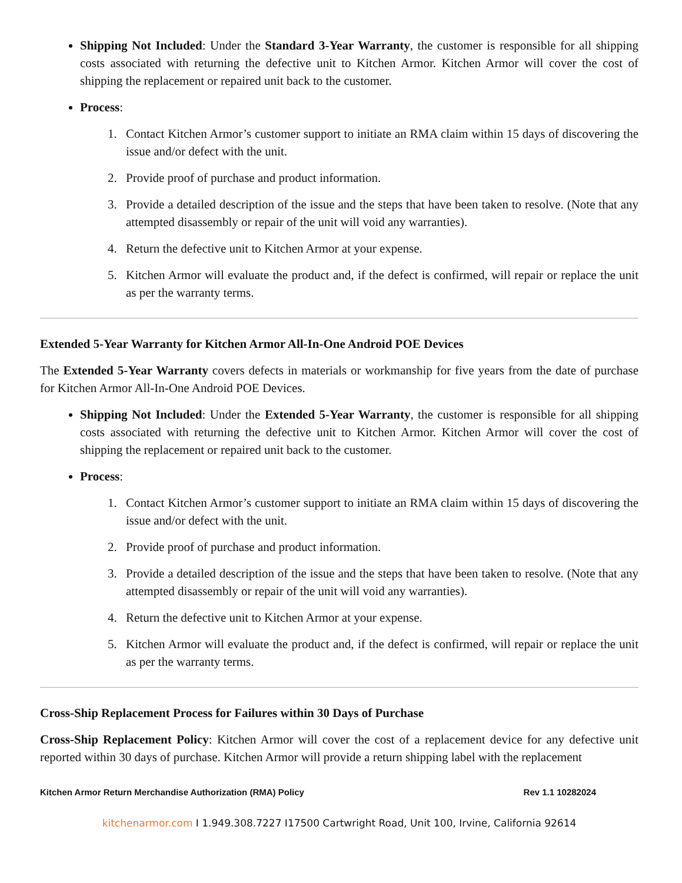Shipping Not Included: Under the Standard 3-Year Warranty, the customer is responsible for all shipping costs associated with returning the defective unit to Kitchen Armor. Kitchen Armor will cover the cost of shipping the replacement or repaired unit back to the customer.
Process:
1. Contact Kitchen Armor’s customer support to initiate an RMA claim within 15 days of discovering the issue and/or defect with the unit.
2. Provide proof of purchase and product information.
3. Provide a detailed description of the issue and the steps that have been taken to resolve. (Note that any attempted disassembly or repair of the unit will void any warranties).
4. Return the defective unit to Kitchen Armor at your expense.
5. Kitchen Armor will evaluate the product and, if the defect is confirmed, will repair or replace the unit as per the warranty terms.
Extended 5-Year Warranty for Kitchen Armor All-In-One Android POE Devices
The Extended 5-Year Warranty covers defects in materials or workmanship for five years from the date of purchase for Kitchen Armor All-In-One Android POE Devices.
Shipping Not Included: Under the Extended 5-Year Warranty, the customer is responsible for all shipping costs associated with returning the defective unit to Kitchen Armor. Kitchen Armor will cover the cost of shipping the replacement or repaired unit back to the customer.
Process:
1. Contact Kitchen Armor’s customer support to initiate an RMA claim within 15 days of discovering the issue and/or defect with the unit.
2. Provide proof of purchase and product information.
3. Provide a detailed description of the issue and the steps that have been taken to resolve. (Note that any attempted disassembly or repair of the unit will void any warranties).
4. Return the defective unit to Kitchen Armor at your expense.
5. Kitchen Armor will evaluate the product and, if the defect is confirmed, will repair or replace the unit as per the warranty terms.
Cross-Ship Replacement Process for Failures within 30 Days of Purchase
Cross-Ship Replacement Policy: Kitchen Armor will cover the cost of a replacement device for any defective unit reported within 30 days of purchase. Kitchen Armor will provide a return shipping label with the replacement
Kitchen Armor Return Merchandise Authorization (RMA) Policy Rev 1.1 10282024
kitchenarmor.com I 1.949.308.7227 I17500 Cartwright Road, Unit 100, Irvine, California 92614